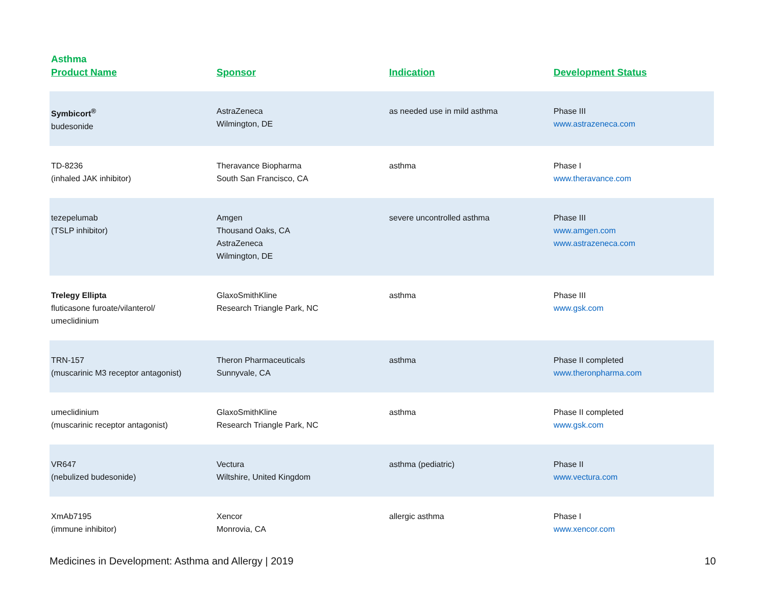Asthma
| Product Name | Sponsor | Indication | Development Status |
| --- | --- | --- | --- |
| Symbicort<sup>®</sup> budesonide | AstraZeneca Wilmington, DE | as needed use in mild asthma | Phase III www.astrazeneca.com |
| TD-8236 (inhaled JAK inhibitor) | Theravance Biopharma South San Francisco, CA | asthma | Phase I www.theravance.com |
| tezepelumab (TSLP inhibitor) | Amgen Thousand Oaks, CA AstraZeneca Wilmington, DE | severe uncontrolled asthma | Phase III www.amgen.com www.astrazeneca.com |
| Trelegy Ellipta fluticasone furoate/vilanterol/ umeclidinium | GlaxoSmithKline Research Triangle Park, NC | asthma | Phase III www.gsk.com |
| TRN-157 (muscarinic M3 receptor antagonist) | Theron Pharmaceuticals Sunnyvale, CA | asthma | Phase II completed www.theronpharma.com |
| umeclidinium (muscarinic receptor antagonist) | GlaxoSmithKline Research Triangle Park, NC | asthma | Phase II completed www.gsk.com |
| VR647 (nebulized budesonide) | Vectura Wiltshire, United Kingdom | asthma (pediatric) | Phase II www.vectura.com |
| XmAb7195 (immune inhibitor) | Xencor Monrovia, CA | allergic asthma | Phase I www.xencor.com |
Medicines in Development: Asthma and Allergy | 2019 10